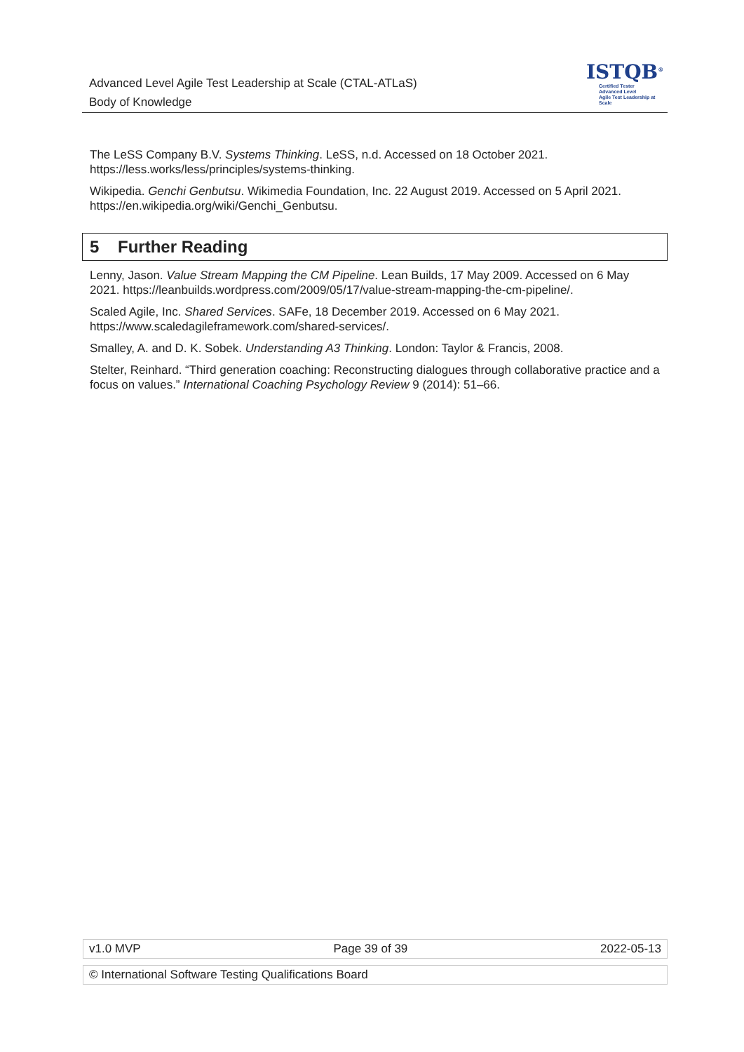Advanced Level Agile Test Leadership at Scale (CTAL-ATLaS)
Body of Knowledge
ISTQB<sup>®</sup>
Certified Tester
Advanced Level
Agile Test Leadership at Scale
The LeSS Company B.V. Systems Thinking. LeSS, n.d. Accessed on 18 October 2021. https://less.works/less/principles/systems-thinking.
Wikipedia. Genchi Genbutsu. Wikimedia Foundation, Inc. 22 August 2019. Accessed on 5 April 2021. https://en.wikipedia.org/wiki/Genchi_Genbutsu.
5 Further Reading
Lenny, Jason. Value Stream Mapping the CM Pipeline. Lean Builds, 17 May 2009. Accessed on 6 May 2021. https://leanbuilds.wordpress.com/2009/05/17/value-stream-mapping-the-cm-pipeline/.
Scaled Agile, Inc. Shared Services. SAFe, 18 December 2019. Accessed on 6 May 2021. https://www.scaledagileframework.com/shared-services/.
Smalley, A. and D. K. Sobek. Understanding A3 Thinking. London: Taylor & Francis, 2008.
Stelter, Reinhard. “Third generation coaching: Reconstructing dialogues through collaborative practice and a focus on values.” International Coaching Psychology Review 9 (2014): 51–66.
v1.0 MVP Page 39 of 39 2022-05-13
© International Software Testing Qualifications Board